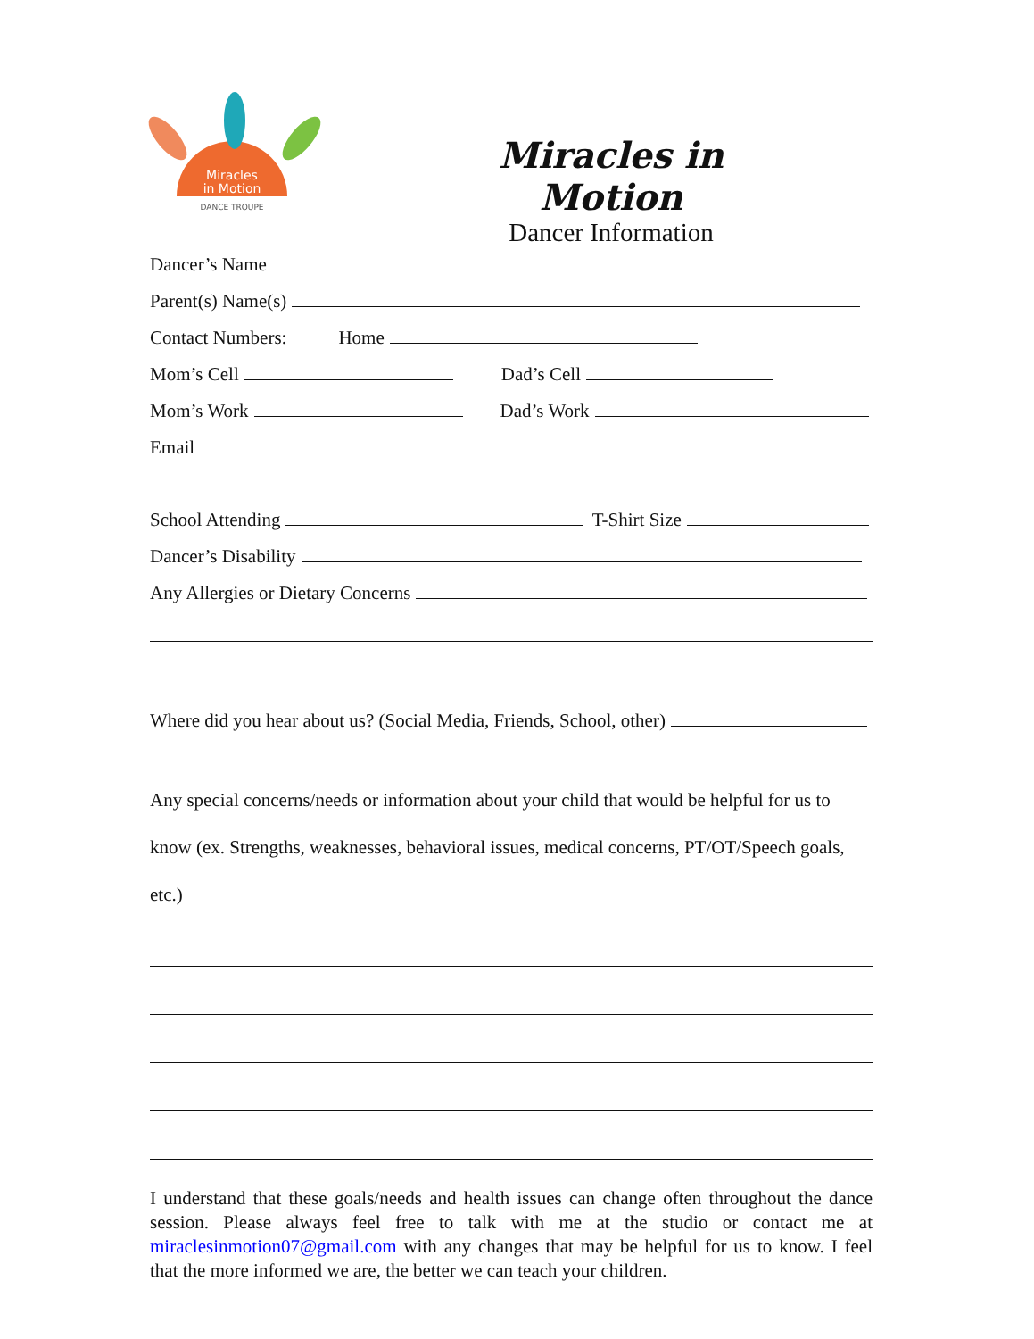Miracles
in Motion
DANCE TROUPE
Miracles in Motion
Dancer Information
Dancer’s Name
Parent(s) Name(s)
Contact Numbers: Home
Mom’s Cell Dad’s Cell
Mom’s Work Dad’s Work
Email
School Attending T-Shirt Size
Dancer’s Disability
Any Allergies or Dietary Concerns
Where did you hear about us? (Social Media, Friends, School, other)
Any special concerns/needs or information about your child that would be helpful for us to know (ex. Strengths, weaknesses, behavioral issues, medical concerns, PT/OT/Speech goals, etc.)
I understand that these goals/needs and health issues can change often throughout the dance session. Please always feel free to talk with me at the studio or contact me at miraclesinmotion07@gmail.com with any changes that may be helpful for us to know. I feel that the more informed we are, the better we can teach your children.